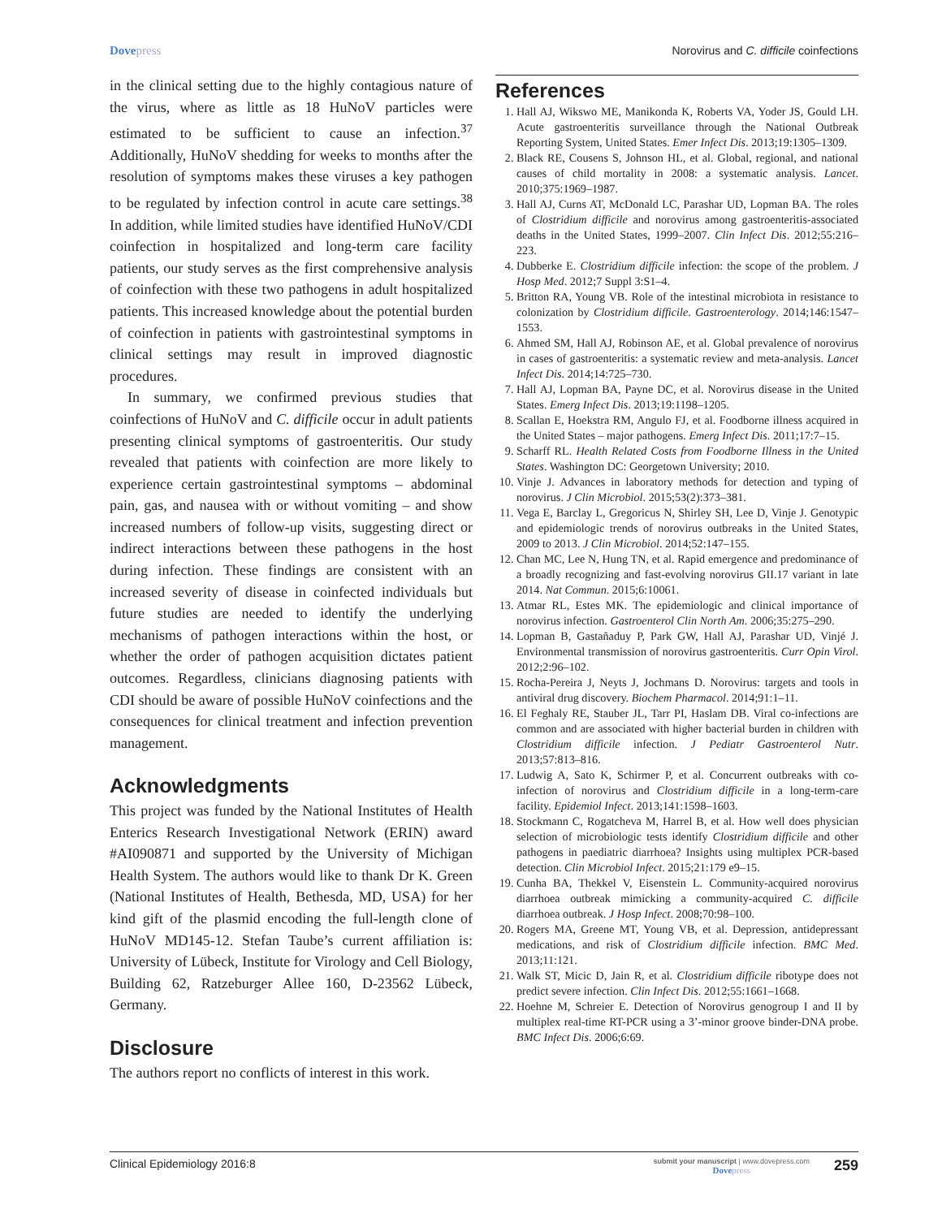Dovepress Norovirus and C. difficile coinfections
in the clinical setting due to the highly contagious nature of the virus, where as little as 18 HuNoV particles were estimated to be sufficient to cause an infection.<sup>37</sup> Additionally, HuNoV shedding for weeks to months after the resolution of symptoms makes these viruses a key pathogen to be regulated by infection control in acute care settings.<sup>38</sup> In addition, while limited studies have identified HuNoV/CDI coinfection in hospitalized and long-term care facility patients, our study serves as the first comprehensive analysis of coinfection with these two pathogens in adult hospitalized patients. This increased knowledge about the potential burden of coinfection in patients with gastrointestinal symptoms in clinical settings may result in improved diagnostic procedures.
In summary, we confirmed previous studies that coinfections of HuNoV and C. difficile occur in adult patients presenting clinical symptoms of gastroenteritis. Our study revealed that patients with coinfection are more likely to experience certain gastrointestinal symptoms – abdominal pain, gas, and nausea with or without vomiting – and show increased numbers of follow-up visits, suggesting direct or indirect interactions between these pathogens in the host during infection. These findings are consistent with an increased severity of disease in coinfected individuals but future studies are needed to identify the underlying mechanisms of pathogen interactions within the host, or whether the order of pathogen acquisition dictates patient outcomes. Regardless, clinicians diagnosing patients with CDI should be aware of possible HuNoV coinfections and the consequences for clinical treatment and infection prevention management.
Acknowledgments
This project was funded by the National Institutes of Health Enterics Research Investigational Network (ERIN) award #AI090871 and supported by the University of Michigan Health System. The authors would like to thank Dr K. Green (National Institutes of Health, Bethesda, MD, USA) for her kind gift of the plasmid encoding the full-length clone of HuNoV MD145-12. Stefan Taube’s current affiliation is: University of Lübeck, Institute for Virology and Cell Biology, Building 62, Ratzeburger Allee 160, D-23562 Lübeck, Germany.
Disclosure
The authors report no conflicts of interest in this work.
References
1. Hall AJ, Wikswo ME, Manikonda K, Roberts VA, Yoder JS, Gould LH. Acute gastroenteritis surveillance through the National Outbreak Reporting System, United States. Emer Infect Dis. 2013;19:1305–1309.
2. Black RE, Cousens S, Johnson HL, et al. Global, regional, and national causes of child mortality in 2008: a systematic analysis. Lancet. 2010;375:1969–1987.
3. Hall AJ, Curns AT, McDonald LC, Parashar UD, Lopman BA. The roles of Clostridium difficile and norovirus among gastroenteritis-associated deaths in the United States, 1999–2007. Clin Infect Dis. 2012;55:216–223.
4. Dubberke E. Clostridium difficile infection: the scope of the problem. J Hosp Med. 2012;7 Suppl 3:S1–4.
5. Britton RA, Young VB. Role of the intestinal microbiota in resistance to colonization by Clostridium difficile. Gastroenterology. 2014;146:1547–1553.
6. Ahmed SM, Hall AJ, Robinson AE, et al. Global prevalence of norovirus in cases of gastroenteritis: a systematic review and meta-analysis. Lancet Infect Dis. 2014;14:725–730.
7. Hall AJ, Lopman BA, Payne DC, et al. Norovirus disease in the United States. Emerg Infect Dis. 2013;19:1198–1205.
8. Scallan E, Hoekstra RM, Angulo FJ, et al. Foodborne illness acquired in the United States – major pathogens. Emerg Infect Dis. 2011;17:7–15.
9. Scharff RL. Health Related Costs from Foodborne Illness in the United States. Washington DC: Georgetown University; 2010.
10. Vinje J. Advances in laboratory methods for detection and typing of norovirus. J Clin Microbiol. 2015;53(2):373–381.
11. Vega E, Barclay L, Gregoricus N, Shirley SH, Lee D, Vinje J. Genotypic and epidemiologic trends of norovirus outbreaks in the United States, 2009 to 2013. J Clin Microbiol. 2014;52:147–155.
12. Chan MC, Lee N, Hung TN, et al. Rapid emergence and predominance of a broadly recognizing and fast-evolving norovirus GII.17 variant in late 2014. Nat Commun. 2015;6:10061.
13. Atmar RL, Estes MK. The epidemiologic and clinical importance of norovirus infection. Gastroenterol Clin North Am. 2006;35:275–290.
14. Lopman B, Gastañaduy P, Park GW, Hall AJ, Parashar UD, Vinjé J. Environmental transmission of norovirus gastroenteritis. Curr Opin Virol. 2012;2:96–102.
15. Rocha-Pereira J, Neyts J, Jochmans D. Norovirus: targets and tools in antiviral drug discovery. Biochem Pharmacol. 2014;91:1–11.
16. El Feghaly RE, Stauber JL, Tarr PI, Haslam DB. Viral co-infections are common and are associated with higher bacterial burden in children with Clostridium difficile infection. J Pediatr Gastroenterol Nutr. 2013;57:813–816.
17. Ludwig A, Sato K, Schirmer P, et al. Concurrent outbreaks with co-infection of norovirus and Clostridium difficile in a long-term-care facility. Epidemiol Infect. 2013;141:1598–1603.
18. Stockmann C, Rogatcheva M, Harrel B, et al. How well does physician selection of microbiologic tests identify Clostridium difficile and other pathogens in paediatric diarrhoea? Insights using multiplex PCR-based detection. Clin Microbiol Infect. 2015;21:179 e9–15.
19. Cunha BA, Thekkel V, Eisenstein L. Community-acquired norovirus diarrhoea outbreak mimicking a community-acquired C. difficile diarrhoea outbreak. J Hosp Infect. 2008;70:98–100.
20. Rogers MA, Greene MT, Young VB, et al. Depression, antidepressant medications, and risk of Clostridium difficile infection. BMC Med. 2013;11:121.
21. Walk ST, Micic D, Jain R, et al. Clostridium difficile ribotype does not predict severe infection. Clin Infect Dis. 2012;55:1661–1668.
22. Hoehne M, Schreier E. Detection of Norovirus genogroup I and II by multiplex real-time RT-PCR using a 3’-minor groove binder-DNA probe. BMC Infect Dis. 2006;6:69.
Clinical Epidemiology 2016:8
submit your manuscript | www.dovepress.com
Dovepress
259